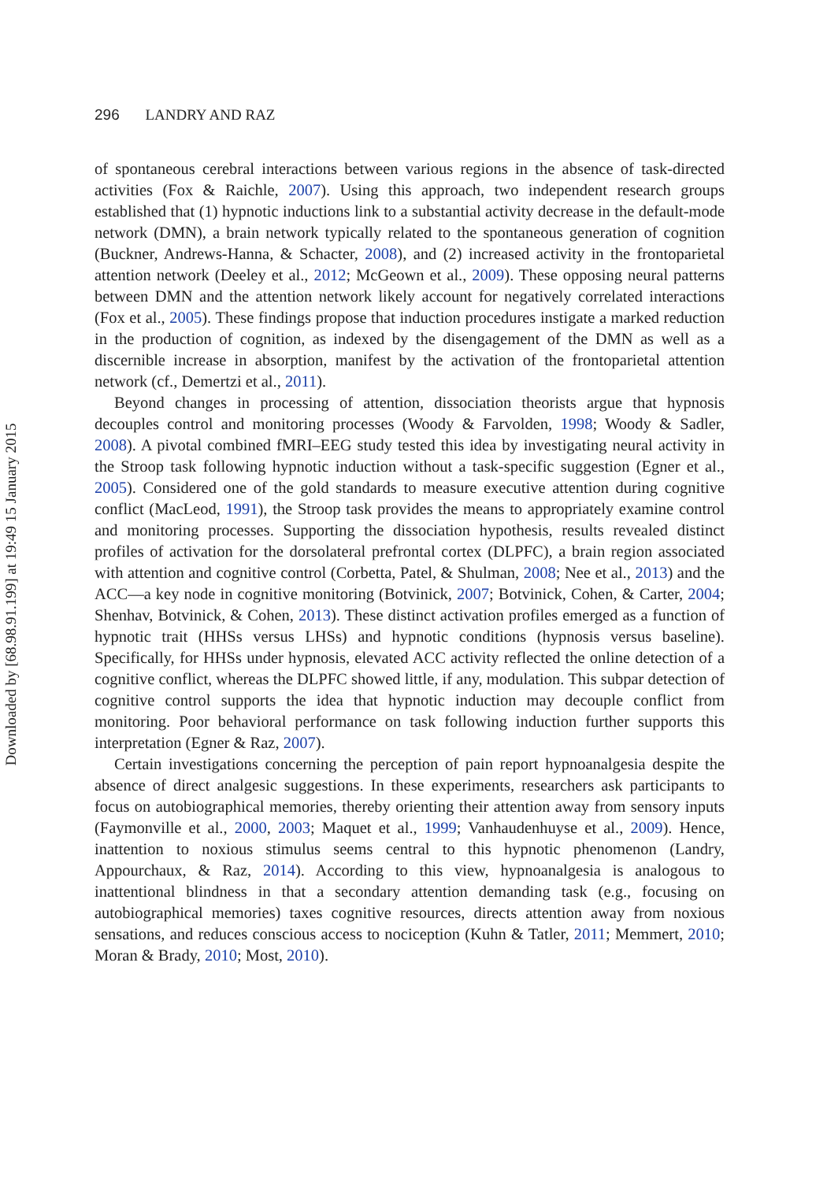Downloaded by [68.98.91.199] at 19:49 15 January 2015
296 LANDRY AND RAZ
of spontaneous cerebral interactions between various regions in the absence of task-directed activities (Fox & Raichle, 2007). Using this approach, two independent research groups established that (1) hypnotic inductions link to a substantial activity decrease in the default-mode network (DMN), a brain network typically related to the spontaneous generation of cognition (Buckner, Andrews-Hanna, & Schacter, 2008), and (2) increased activity in the frontoparietal attention network (Deeley et al., 2012; McGeown et al., 2009). These opposing neural patterns between DMN and the attention network likely account for negatively correlated interactions (Fox et al., 2005). These findings propose that induction procedures instigate a marked reduction in the production of cognition, as indexed by the disengagement of the DMN as well as a discernible increase in absorption, manifest by the activation of the frontoparietal attention network (cf., Demertzi et al., 2011).
Beyond changes in processing of attention, dissociation theorists argue that hypnosis decouples control and monitoring processes (Woody & Farvolden, 1998; Woody & Sadler, 2008). A pivotal combined fMRI–EEG study tested this idea by investigating neural activity in the Stroop task following hypnotic induction without a task-specific suggestion (Egner et al., 2005). Considered one of the gold standards to measure executive attention during cognitive conflict (MacLeod, 1991), the Stroop task provides the means to appropriately examine control and monitoring processes. Supporting the dissociation hypothesis, results revealed distinct profiles of activation for the dorsolateral prefrontal cortex (DLPFC), a brain region associated with attention and cognitive control (Corbetta, Patel, & Shulman, 2008; Nee et al., 2013) and the ACC—a key node in cognitive monitoring (Botvinick, 2007; Botvinick, Cohen, & Carter, 2004; Shenhav, Botvinick, & Cohen, 2013). These distinct activation profiles emerged as a function of hypnotic trait (HHSs versus LHSs) and hypnotic conditions (hypnosis versus baseline). Specifically, for HHSs under hypnosis, elevated ACC activity reflected the online detection of a cognitive conflict, whereas the DLPFC showed little, if any, modulation. This subpar detection of cognitive control supports the idea that hypnotic induction may decouple conflict from monitoring. Poor behavioral performance on task following induction further supports this interpretation (Egner & Raz, 2007).
Certain investigations concerning the perception of pain report hypnoanalgesia despite the absence of direct analgesic suggestions. In these experiments, researchers ask participants to focus on autobiographical memories, thereby orienting their attention away from sensory inputs (Faymonville et al., 2000, 2003; Maquet et al., 1999; Vanhaudenhuyse et al., 2009). Hence, inattention to noxious stimulus seems central to this hypnotic phenomenon (Landry, Appourchaux, & Raz, 2014). According to this view, hypnoanalgesia is analogous to inattentional blindness in that a secondary attention demanding task (e.g., focusing on autobiographical memories) taxes cognitive resources, directs attention away from noxious sensations, and reduces conscious access to nociception (Kuhn & Tatler, 2011; Memmert, 2010; Moran & Brady, 2010; Most, 2010).